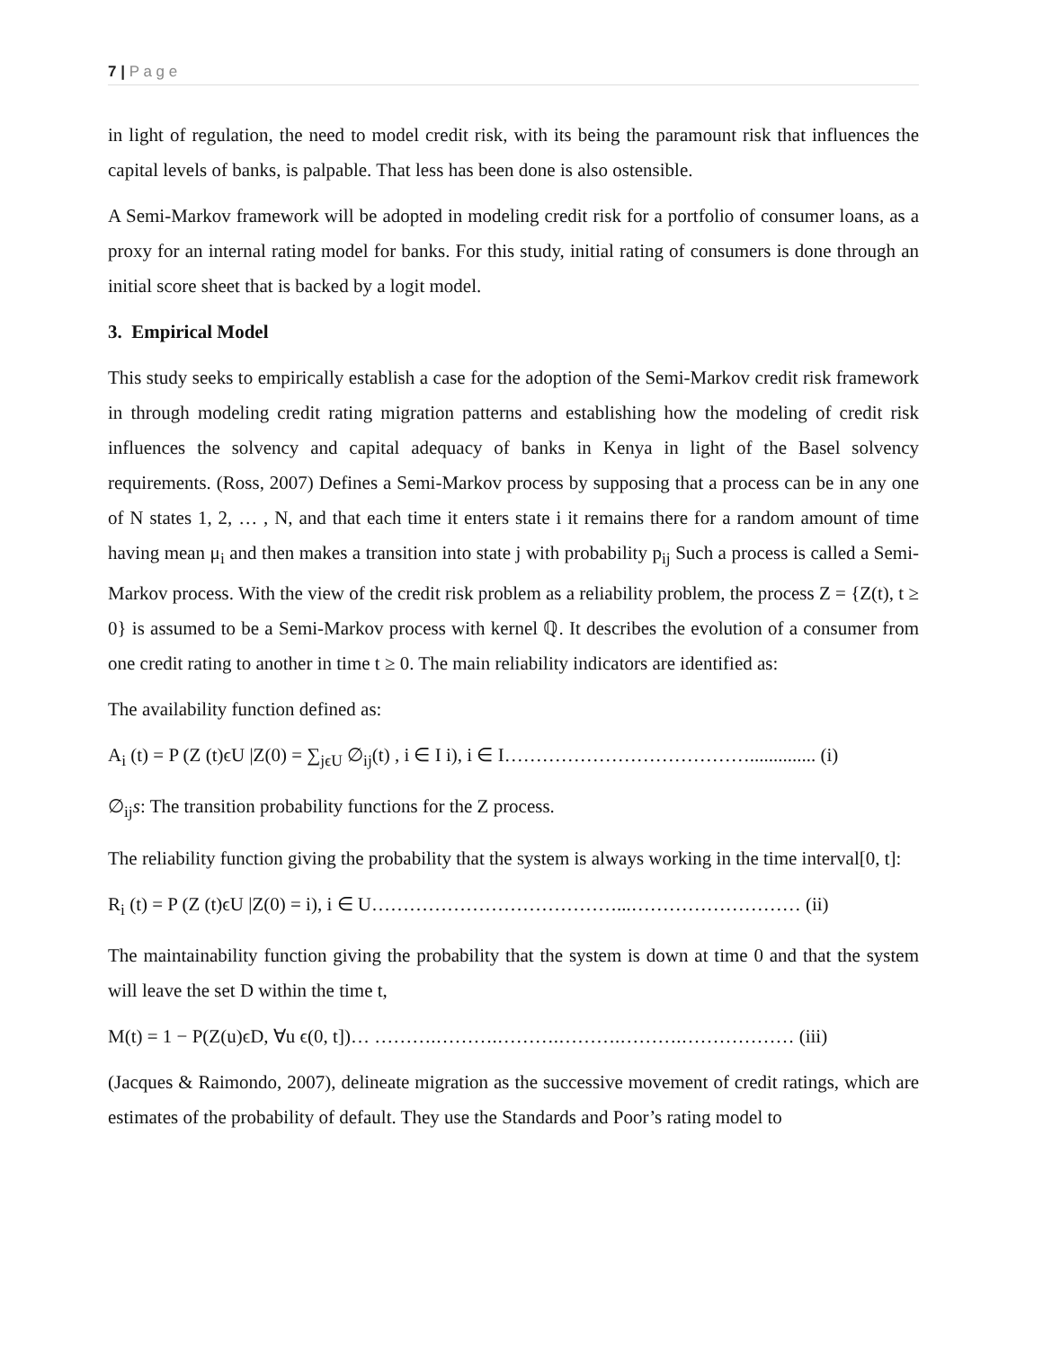7 | P a g e
in light of regulation, the need to model credit risk, with its being the paramount risk that influences the capital levels of banks, is palpable. That less has been done is also ostensible.
A Semi-Markov framework will be adopted in modeling credit risk for a portfolio of consumer loans, as a proxy for an internal rating model for banks. For this study, initial rating of consumers is done through an initial score sheet that is backed by a logit model.
3. Empirical Model
This study seeks to empirically establish a case for the adoption of the Semi-Markov credit risk framework in through modeling credit rating migration patterns and establishing how the modeling of credit risk influences the solvency and capital adequacy of banks in Kenya in light of the Basel solvency requirements. (Ross, 2007) Defines a Semi-Markov process by supposing that a process can be in any one of N states 1, 2, … , N, and that each time it enters state i it remains there for a random amount of time having mean μ<sub>i</sub> and then makes a transition into state j with probability p<sub>ij</sub> Such a process is called a Semi-Markov process. With the view of the credit risk problem as a reliability problem, the process Z = {Z(t), t ≥ 0} is assumed to be a Semi-Markov process with kernel ℚ. It describes the evolution of a consumer from one credit rating to another in time t ≥ 0. The main reliability indicators are identified as:
The availability function defined as:
A<sub>i</sub> (t) = P (Z (t)ϵU |Z(0) = ∑<sub>jϵU</sub> ∅<sub>ij</sub>(t) , i ∈ I i), i ∈ I………………………………….............. (i)
∅<sub>ij</sub>s: The transition probability functions for the Z process.
The reliability function giving the probability that the system is always working in the time interval[0, t]:
R<sub>i</sub> (t) = P (Z (t)ϵU |Z(0) = i), i ∈ U…………………………………...……………………… (ii)
The maintainability function giving the probability that the system is down at time 0 and that the system will leave the set D within the time t,
M(t) = 1 − P(Z(u)ϵD, ∀u ϵ(0, t])… ……….……….……….……….……….……………… (iii)
(Jacques & Raimondo, 2007), delineate migration as the successive movement of credit ratings, which are estimates of the probability of default. They use the Standards and Poor’s rating model to